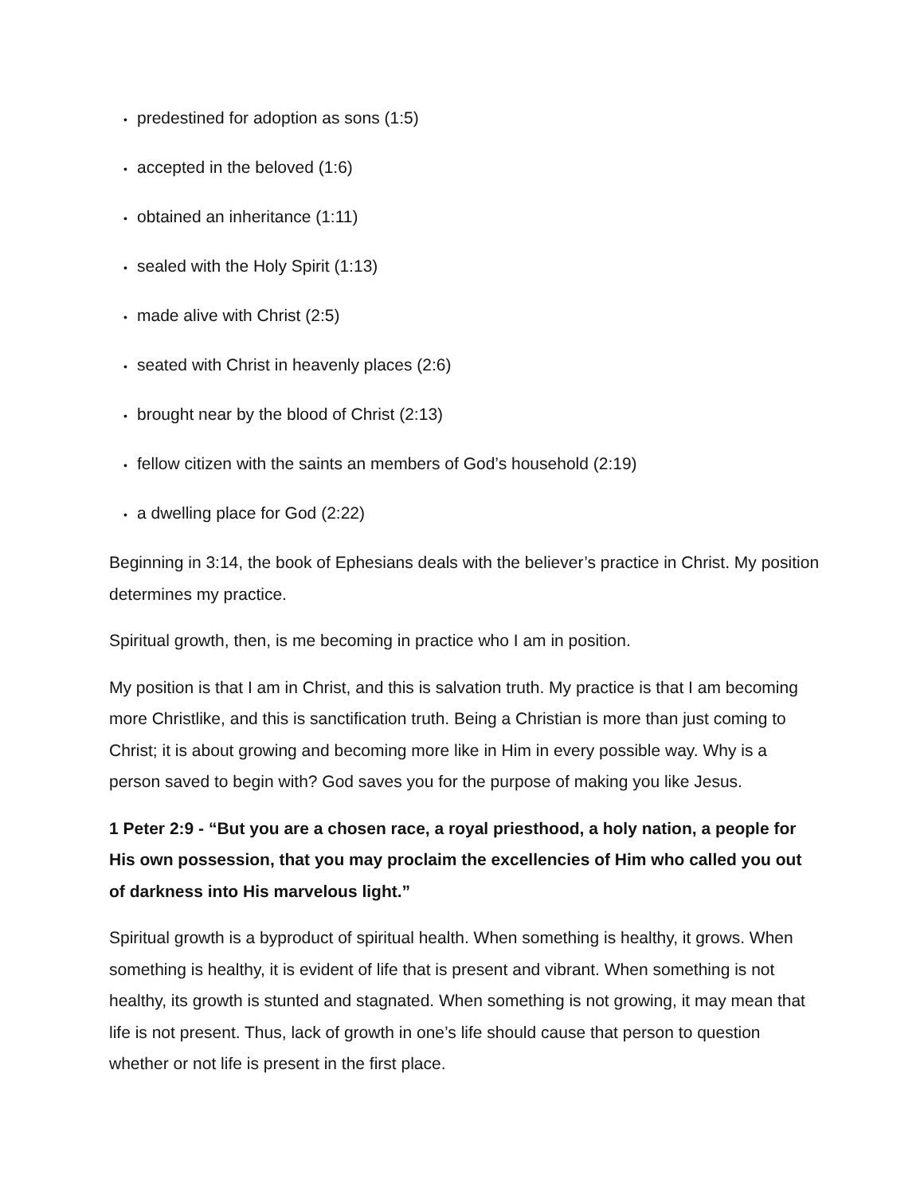• predestined for adoption as sons (1:5)
• accepted in the beloved (1:6)
• obtained an inheritance (1:11)
• sealed with the Holy Spirit (1:13)
• made alive with Christ (2:5)
• seated with Christ in heavenly places (2:6)
• brought near by the blood of Christ (2:13)
• fellow citizen with the saints an members of God’s household (2:19)
• a dwelling place for God (2:22)
Beginning in 3:14, the book of Ephesians deals with the believer’s practice in Christ. My position determines my practice.
Spiritual growth, then, is me becoming in practice who I am in position.
My position is that I am in Christ, and this is salvation truth. My practice is that I am becoming more Christlike, and this is sanctification truth. Being a Christian is more than just coming to Christ; it is about growing and becoming more like in Him in every possible way. Why is a person saved to begin with? God saves you for the purpose of making you like Jesus.
1 Peter 2:9 - “But you are a chosen race, a royal priesthood, a holy nation, a people for His own possession, that you may proclaim the excellencies of Him who called you out of darkness into His marvelous light.”
Spiritual growth is a byproduct of spiritual health. When something is healthy, it grows. When something is healthy, it is evident of life that is present and vibrant. When something is not healthy, its growth is stunted and stagnated. When something is not growing, it may mean that life is not present. Thus, lack of growth in one’s life should cause that person to question whether or not life is present in the first place.